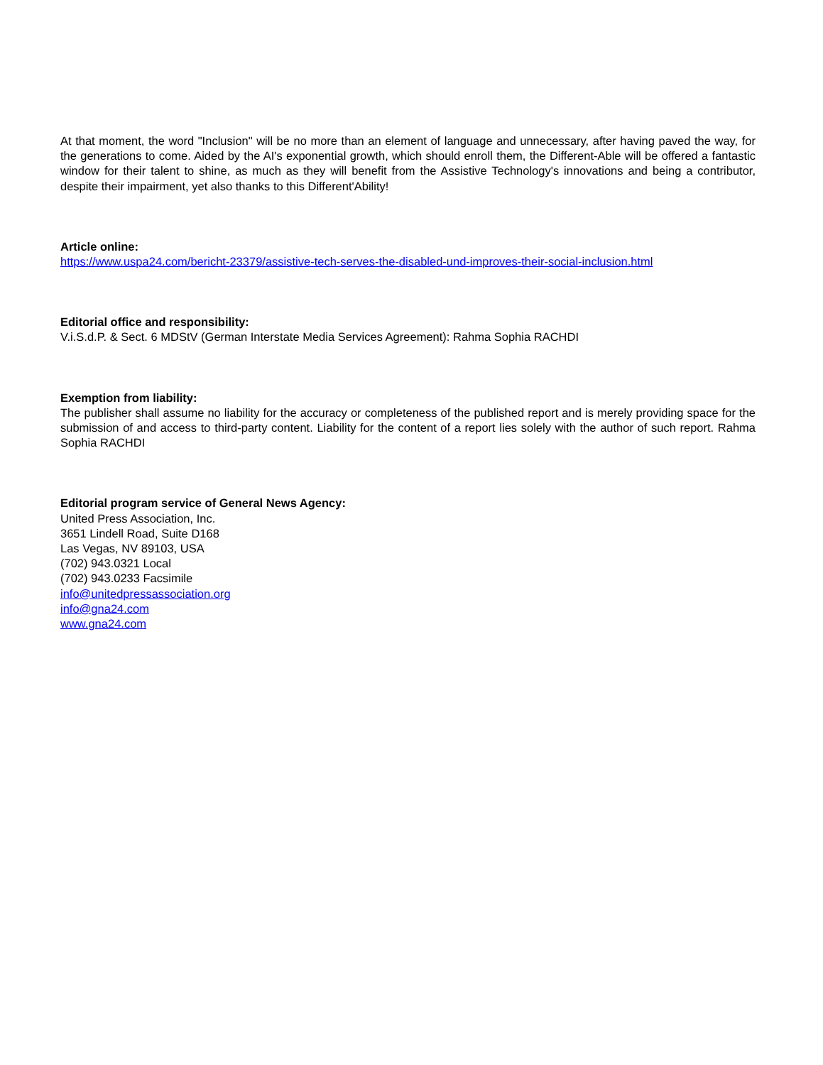At that moment, the word "Inclusion" will be no more than an element of language and unnecessary, after having paved the way, for the generations to come. Aided by the AI's exponential growth, which should enroll them, the Different-Able will be offered a fantastic window for their talent to shine, as much as they will benefit from the Assistive Technology's innovations and being a contributor, despite their impairment, yet also thanks to this Different'Ability!
Article online:
https://www.uspa24.com/bericht-23379/assistive-tech-serves-the-disabled-und-improves-their-social-inclusion.html
Editorial office and responsibility:
V.i.S.d.P. & Sect. 6 MDStV (German Interstate Media Services Agreement): Rahma Sophia RACHDI
Exemption from liability:
The publisher shall assume no liability for the accuracy or completeness of the published report and is merely providing space for the submission of and access to third-party content. Liability for the content of a report lies solely with the author of such report. Rahma Sophia RACHDI
Editorial program service of General News Agency:
United Press Association, Inc.
3651 Lindell Road, Suite D168
Las Vegas, NV 89103, USA
(702) 943.0321 Local
(702) 943.0233 Facsimile
info@unitedpressassociation.org
info@gna24.com
www.gna24.com